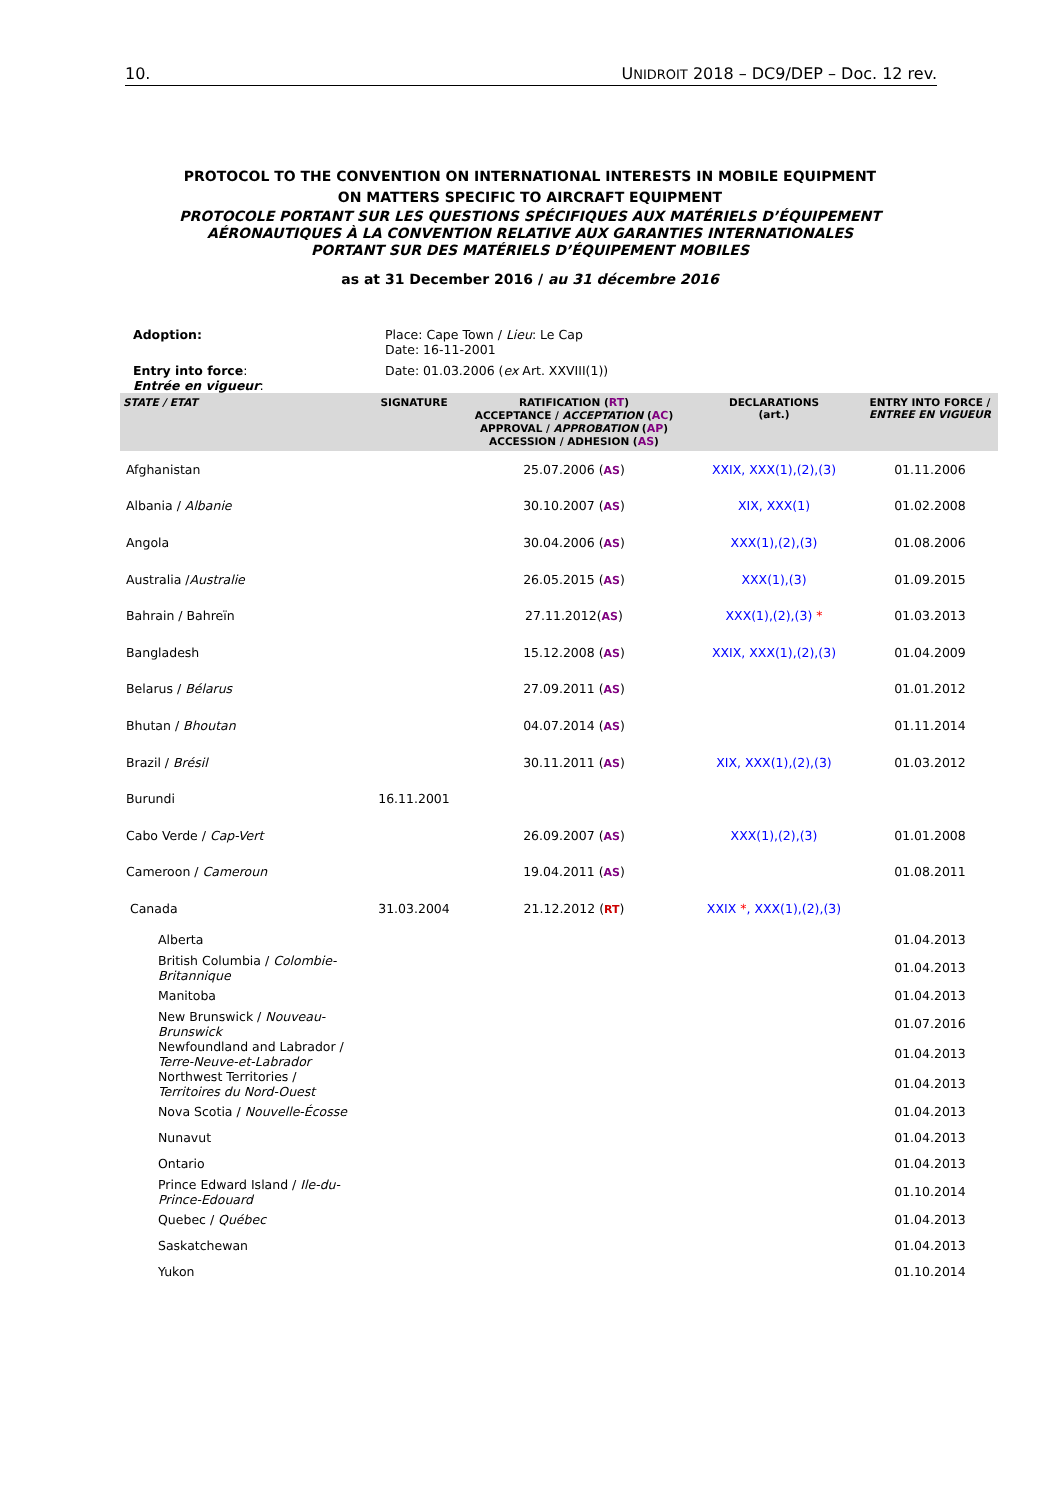10. UNIDROIT 2018 – DC9/DEP – Doc. 12 rev.
PROTOCOL TO THE CONVENTION ON INTERNATIONAL INTERESTS IN MOBILE EQUIPMENT
ON MATTERS SPECIFIC TO AIRCRAFT EQUIPMENT
PROTOCOLE PORTANT SUR LES QUESTIONS SPÉCIFIQUES AUX MATÉRIELS D’ÉQUIPEMENT
AÉRONAUTIQUES À LA CONVENTION RELATIVE AUX GARANTIES INTERNATIONALES
PORTANT SUR DES MATÉRIELS D’ÉQUIPEMENT MOBILES
as at 31 December 2016 / au 31 décembre 2016
| Adoption: | Place: Cape Town / Lieu : Le Cap Date: 16-11-2001 |
| Entry into force : Entrée en vigueur : | Date: 01.03.2006 ( ex Art. XXVIII(1)) |
| STATE / ETAT | SIGNATURE | RATIFICATION ( RT ) ACCEPTANCE / ACCEPTATION ( AC ) APPROVAL / APPROBATION ( AP ) ACCESSION / ADHESION ( AS ) | DECLARATIONS (art.) | ENTRY INTO FORCE / ENTREE EN VIGUEUR |
| --- | --- | --- | --- | --- |
| Afghanistan | | 25.07.2006 ( AS ) | XXIX, XXX(1),(2),(3) | 01.11.2006 |
| Albania / Albanie | | 30.10.2007 ( AS ) | XIX, XXX(1) | 01.02.2008 |
| Angola | | 30.04.2006 ( AS ) | XXX(1),(2),(3) | 01.08.2006 |
| Australia / Australie | | 26.05.2015 ( AS ) | XXX(1),(3) | 01.09.2015 |
| Bahrain / Bahreïn | | 27.11.2012( AS ) | XXX(1),(2),(3) * | 01.03.2013 |
| Bangladesh | | 15.12.2008 ( AS ) | XXIX, XXX(1),(2),(3) | 01.04.2009 |
| Belarus / Bélarus | | 27.09.2011 ( AS ) | | 01.01.2012 |
| Bhutan / Bhoutan | | 04.07.2014 ( AS ) | | 01.11.2014 |
| Brazil / Brésil | | 30.11.2011 ( AS ) | XIX, XXX(1),(2),(3) | 01.03.2012 |
| Burundi | 16.11.2001 | | | |
| Cabo Verde / Cap-Vert | | 26.09.2007 ( AS ) | XXX(1),(2),(3) | 01.01.2008 |
| Cameroon / Cameroun | | 19.04.2011 ( AS ) | | 01.08.2011 |
| Canada | 31.03.2004 | 21.12.2012 ( RT ) | XXIX * , XXX(1),(2),(3) | |
| Alberta | | | | 01.04.2013 |
| British Columbia / Colombie-Britannique | | | | 01.04.2013 |
| Manitoba | | | | 01.04.2013 |
| New Brunswick / Nouveau-Brunswick | | | | 01.07.2016 |
| Newfoundland and Labrador / Terre-Neuve-et-Labrador | | | | 01.04.2013 |
| Northwest Territories / Territoires du Nord-Ouest | | | | 01.04.2013 |
| Nova Scotia / Nouvelle-Écosse | | | | 01.04.2013 |
| Nunavut | | | | 01.04.2013 |
| Ontario | | | | 01.04.2013 |
| Prince Edward Island / Ile-du-Prince-Edouard | | | | 01.10.2014 |
| Quebec / Québec | | | | 01.04.2013 |
| Saskatchewan | | | | 01.04.2013 |
| Yukon | | | | 01.10.2014 |